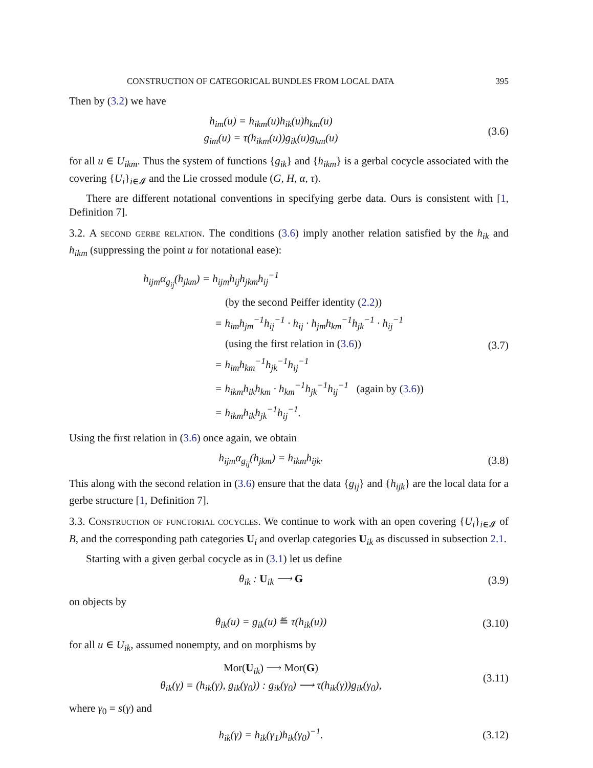CONSTRUCTION OF CATEGORICAL BUNDLES FROM LOCAL DATA 395
Then by (3.2) we have
h<sub>im</sub>(u) = h<sub>ikm</sub>(u)h<sub>ik</sub>(u)h<sub>km</sub>(u)
g<sub>im</sub>(u) = τ(h<sub>ikm</sub>(u))g<sub>ik</sub>(u)g<sub>km</sub>(u)
(3.6)
for all u ∈ U<sub>ikm</sub>. Thus the system of functions {g<sub>ik</sub>} and {h<sub>ikm</sub>} is a gerbal cocycle associated with the covering {U<sub>i</sub>}<sub>i∈𝓘</sub> and the Lie crossed module (G, H, α, τ).
There are different notational conventions in specifying gerbe data. Ours is consistent with [1, Definition 7].
3.2. A second gerbe relation. The conditions (3.6) imply another relation satisfied by the h<sub>ik</sub> and h<sub>ikm</sub> (suppressing the point u for notational ease):
h<sub>ijm</sub>α<sub>g<sub>ij</sub></sub>(h<sub>jkm</sub>) = h<sub>ijm</sub>h<sub>ij</sub>h<sub>jkm</sub>h<sub>ij</sub><sup>−1</sup>
(by the second Peiffer identity (2.2))
= h<sub>im</sub>h<sub>jm</sub><sup>−1</sup>h<sub>ij</sub><sup>−1</sup> · h<sub>ij</sub> · h<sub>jm</sub>h<sub>km</sub><sup>−1</sup>h<sub>jk</sub><sup>−1</sup> · h<sub>ij</sub><sup>−1</sup>
(using the first relation in (3.6))
= h<sub>im</sub>h<sub>km</sub><sup>−1</sup>h<sub>jk</sub><sup>−1</sup>h<sub>ij</sub><sup>−1</sup>
= h<sub>ikm</sub>h<sub>ik</sub>h<sub>km</sub> · h<sub>km</sub><sup>−1</sup>h<sub>jk</sub><sup>−1</sup>h<sub>ij</sub><sup>−1</sup> (again by (3.6))
= h<sub>ikm</sub>h<sub>ik</sub>h<sub>jk</sub><sup>−1</sup>h<sub>ij</sub><sup>−1</sup>.
(3.7)
Using the first relation in (3.6) once again, we obtain
h<sub>ijm</sub>α<sub>g<sub>ij</sub></sub>(h<sub>jkm</sub>) = h<sub>ikm</sub>h<sub>ijk</sub>. (3.8)
This along with the second relation in (3.6) ensure that the data {g<sub>ij</sub>} and {h<sub>ijk</sub>} are the local data for a gerbe structure [1, Definition 7].
3.3. Construction of functorial cocycles. We continue to work with an open covering {U<sub>i</sub>}<sub>i∈𝓘</sub> of B, and the corresponding path categories U<sub>i</sub> and overlap categories U<sub>ik</sub> as discussed in subsection 2.1.
Starting with a given gerbal cocycle as in (3.1) let us define
θ<sub>ik</sub> : U<sub>ik</sub> ⟶ G (3.9)
on objects by
θ<sub>ik</sub>(u) = g<sub>ik</sub>(u) ≝ τ(h<sub>ik</sub>(u))
(3.10)
for all u ∈ U<sub>ik</sub>, assumed nonempty, and on morphisms by
Mor(U<sub>ik</sub>) ⟶ Mor(G)
θ<sub>ik</sub>(γ) = (h<sub>ik</sub>(γ), g<sub>ik</sub>(γ<sub>0</sub>)) : g<sub>ik</sub>(γ<sub>0</sub>) ⟶ τ(h<sub>ik</sub>(γ))g<sub>ik</sub>(γ<sub>0</sub>),
(3.11)
where γ<sub>0</sub> = s(γ) and
h<sub>ik</sub>(γ) = h<sub>ik</sub>(γ<sub>1</sub>)h<sub>ik</sub>(γ<sub>0</sub>)<sup>−1</sup>.
(3.12)